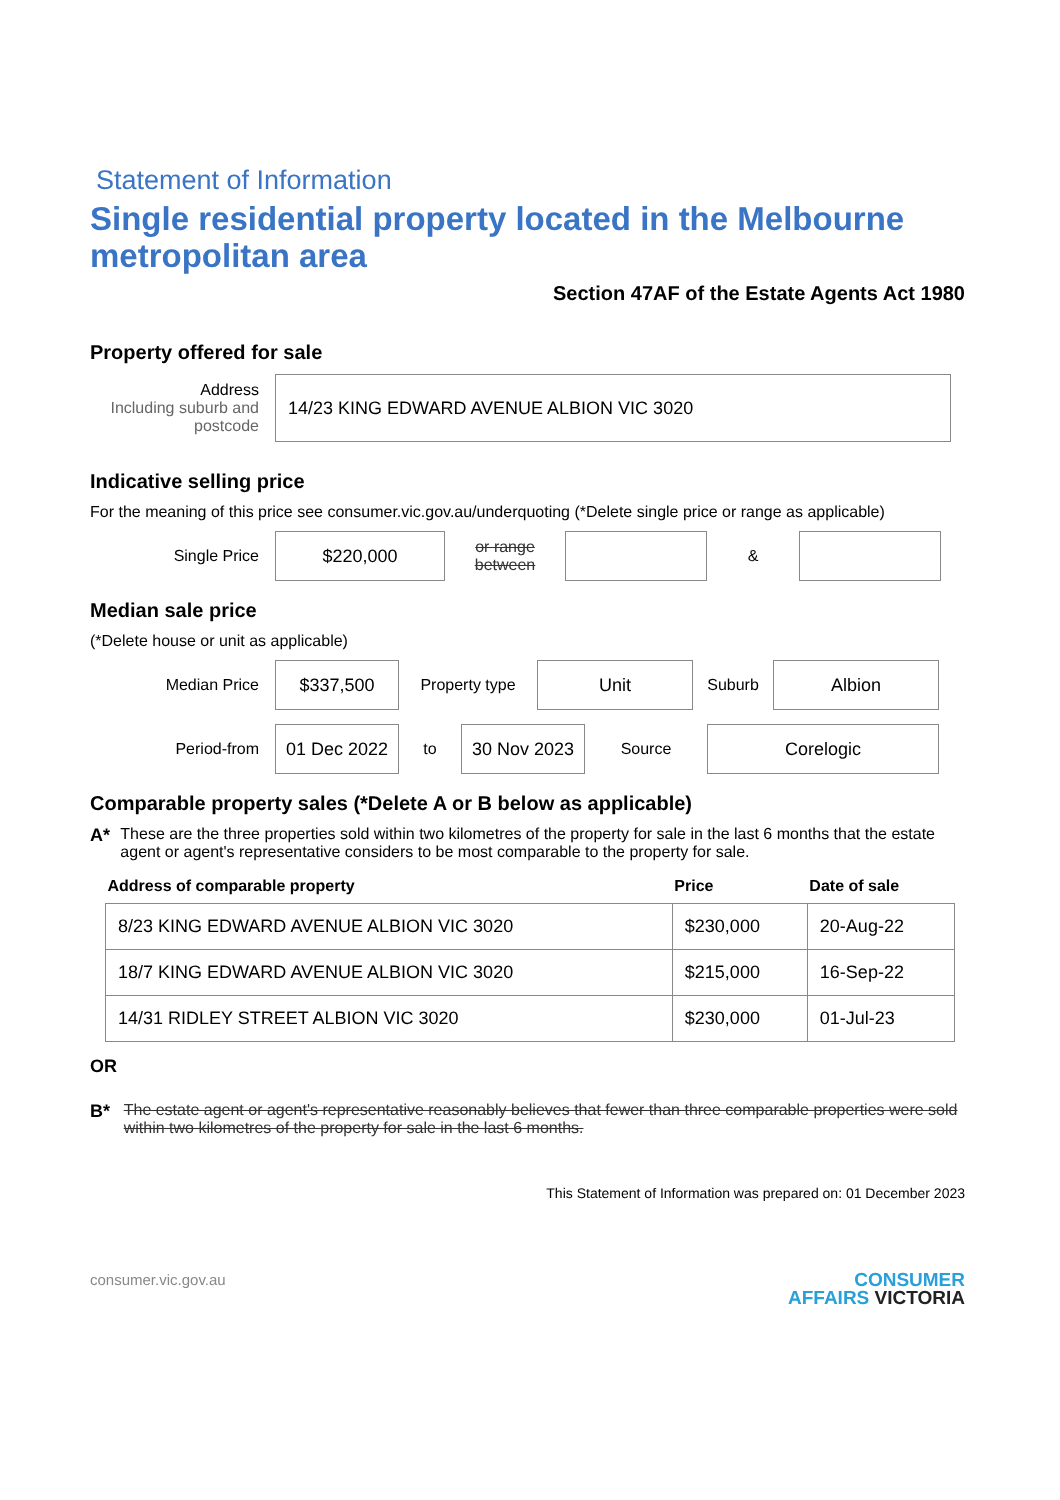Statement of Information
Single residential property located in the Melbourne metropolitan area
Section 47AF of the Estate Agents Act 1980
Property offered for sale
Address
Including suburb and postcode
14/23 KING EDWARD AVENUE ALBION VIC 3020
Indicative selling price
For the meaning of this price see consumer.vic.gov.au/underquoting (*Delete single price or range as applicable)
Single Price
$220,000
or range between
&
Median sale price
(*Delete house or unit as applicable)
Median Price
$337,500
Property type
Unit
Suburb
Albion
Period-from
01 Dec 2022
to
30 Nov 2023
Source
Corelogic
Comparable property sales (*Delete A or B below as applicable)
A* These are the three properties sold within two kilometres of the property for sale in the last 6 months that the estate agent or agent's representative considers to be most comparable to the property for sale.
| Address of comparable property | Price | Date of sale |
| --- | --- | --- |
| 8/23 KING EDWARD AVENUE ALBION VIC 3020 | $230,000 | 20-Aug-22 |
| 18/7 KING EDWARD AVENUE ALBION VIC 3020 | $215,000 | 16-Sep-22 |
| 14/31 RIDLEY STREET ALBION VIC 3020 | $230,000 | 01-Jul-23 |
OR
B* The estate agent or agent's representative reasonably believes that fewer than three comparable properties were sold within two kilometres of the property for sale in the last 6 months.
This Statement of Information was prepared on: 01 December 2023
consumer.vic.gov.au
CONSUMER
AFFAIRS VICTORIA